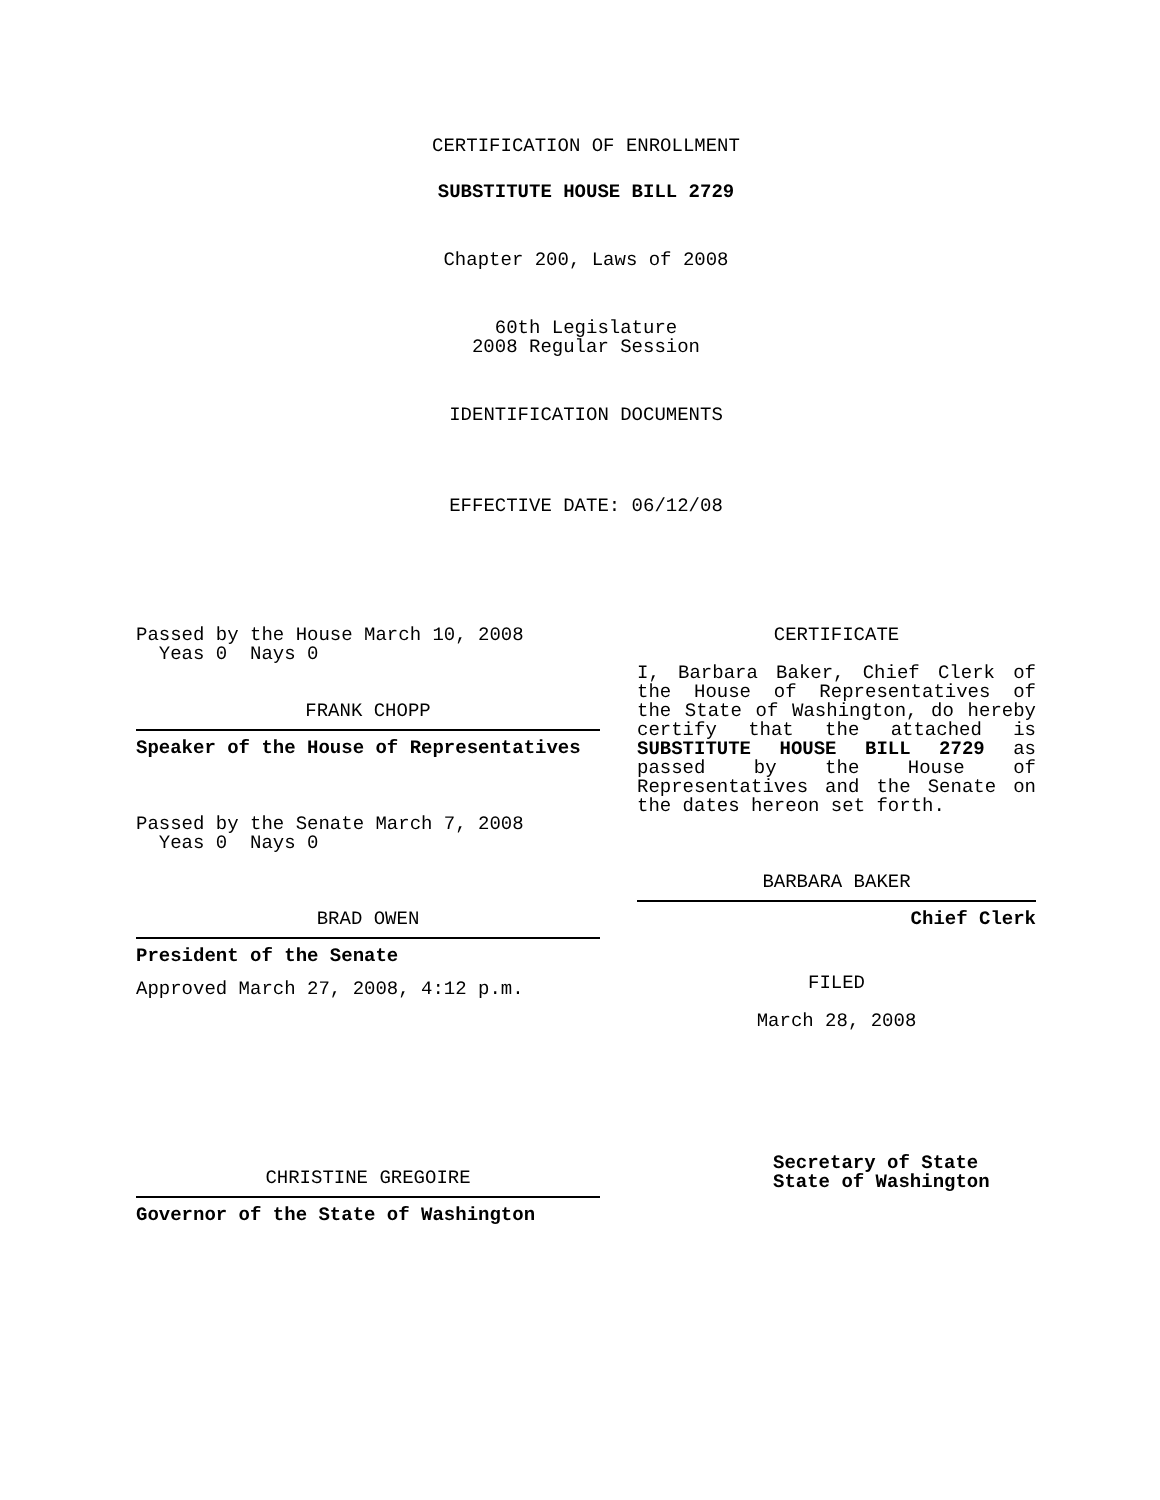CERTIFICATION OF ENROLLMENT
SUBSTITUTE HOUSE BILL 2729
Chapter 200, Laws of 2008
60th Legislature
2008 Regular Session
IDENTIFICATION DOCUMENTS
EFFECTIVE DATE: 06/12/08
Passed by the House March 10, 2008
Yeas 0 Nays 0
FRANK CHOPP
Speaker of the House of Representatives
Passed by the Senate March 7, 2008
Yeas 0 Nays 0
BRAD OWEN
President of the Senate
Approved March 27, 2008, 4:12 p.m.
CHRISTINE GREGOIRE
Governor of the State of Washington
CERTIFICATE
I, Barbara Baker, Chief Clerk of the House of Representatives of the State of Washington, do hereby certify that the attached is SUBSTITUTE HOUSE BILL 2729 as passed by the House of Representatives and the Senate on
the dates hereon set forth.
BARBARA BAKER
Chief Clerk
FILED
March 28, 2008
Secretary of State
State of Washington